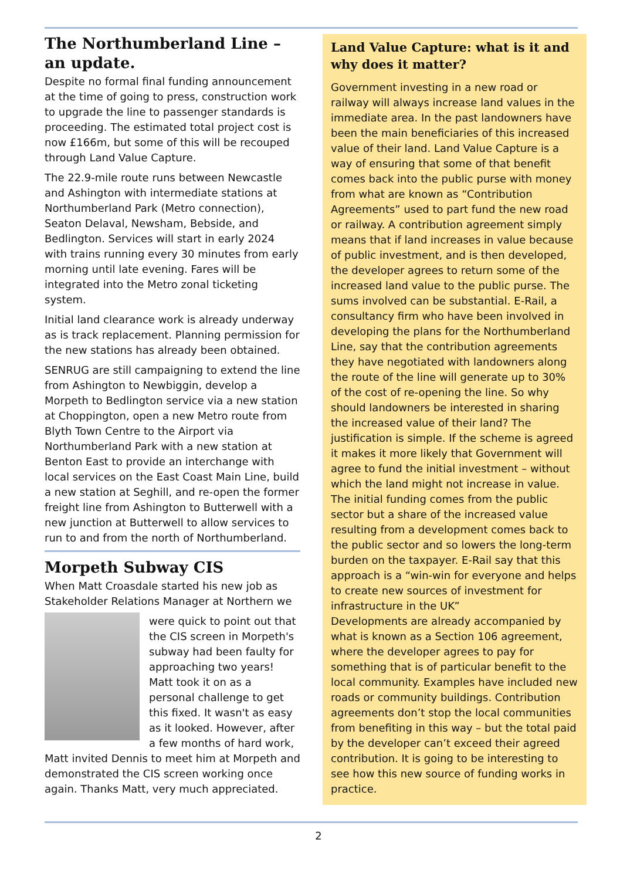The Northumberland Line – an update.
Despite no formal final funding announcement at the time of going to press, construction work to upgrade the line to passenger standards is proceeding. The estimated total project cost is now £166m, but some of this will be recouped through Land Value Capture.
The 22.9-mile route runs between Newcastle and Ashington with intermediate stations at Northumberland Park (Metro connection), Seaton Delaval, Newsham, Bebside, and Bedlington. Services will start in early 2024 with trains running every 30 minutes from early morning until late evening. Fares will be integrated into the Metro zonal ticketing system.
Initial land clearance work is already underway as is track replacement. Planning permission for the new stations has already been obtained.
SENRUG are still campaigning to extend the line from Ashington to Newbiggin, develop a Morpeth to Bedlington service via a new station at Choppington, open a new Metro route from Blyth Town Centre to the Airport via Northumberland Park with a new station at Benton East to provide an interchange with local services on the East Coast Main Line, build a new station at Seghill, and re-open the former freight line from Ashington to Butterwell with a new junction at Butterwell to allow services to run to and from the north of Northumberland.
Morpeth Subway CIS
When Matt Croasdale started his new job as Stakeholder Relations Manager at Northern we
were quick to point out that the CIS screen in Morpeth's subway had been faulty for approaching two years! Matt took it on as a personal challenge to get this fixed. It wasn't as easy as it looked. However, after a few months of hard work, Matt invited Dennis to meet him at Morpeth and demonstrated the CIS screen working once again. Thanks Matt, very much appreciated.
Land Value Capture: what is it and why does it matter?
Government investing in a new road or railway will always increase land values in the immediate area. In the past landowners have been the main beneficiaries of this increased value of their land. Land Value Capture is a way of ensuring that some of that benefit comes back into the public purse with money from what are known as “Contribution Agreements” used to part fund the new road or railway. A contribution agreement simply means that if land increases in value because of public investment, and is then developed, the developer agrees to return some of the increased land value to the public purse. The sums involved can be substantial. E-Rail, a consultancy firm who have been involved in developing the plans for the Northumberland Line, say that the contribution agreements they have negotiated with landowners along the route of the line will generate up to 30% of the cost of re-opening the line. So why should landowners be interested in sharing the increased value of their land? The justification is simple. If the scheme is agreed it makes it more likely that Government will agree to fund the initial investment – without which the land might not increase in value. The initial funding comes from the public sector but a share of the increased value resulting from a development comes back to the public sector and so lowers the long-term burden on the taxpayer. E-Rail say that this approach is a “win-win for everyone and helps to create new sources of investment for infrastructure in the UK”
Developments are already accompanied by what is known as a Section 106 agreement, where the developer agrees to pay for something that is of particular benefit to the local community. Examples have included new roads or community buildings. Contribution agreements don’t stop the local communities from benefiting in this way – but the total paid by the developer can’t exceed their agreed contribution. It is going to be interesting to see how this new source of funding works in practice.
2